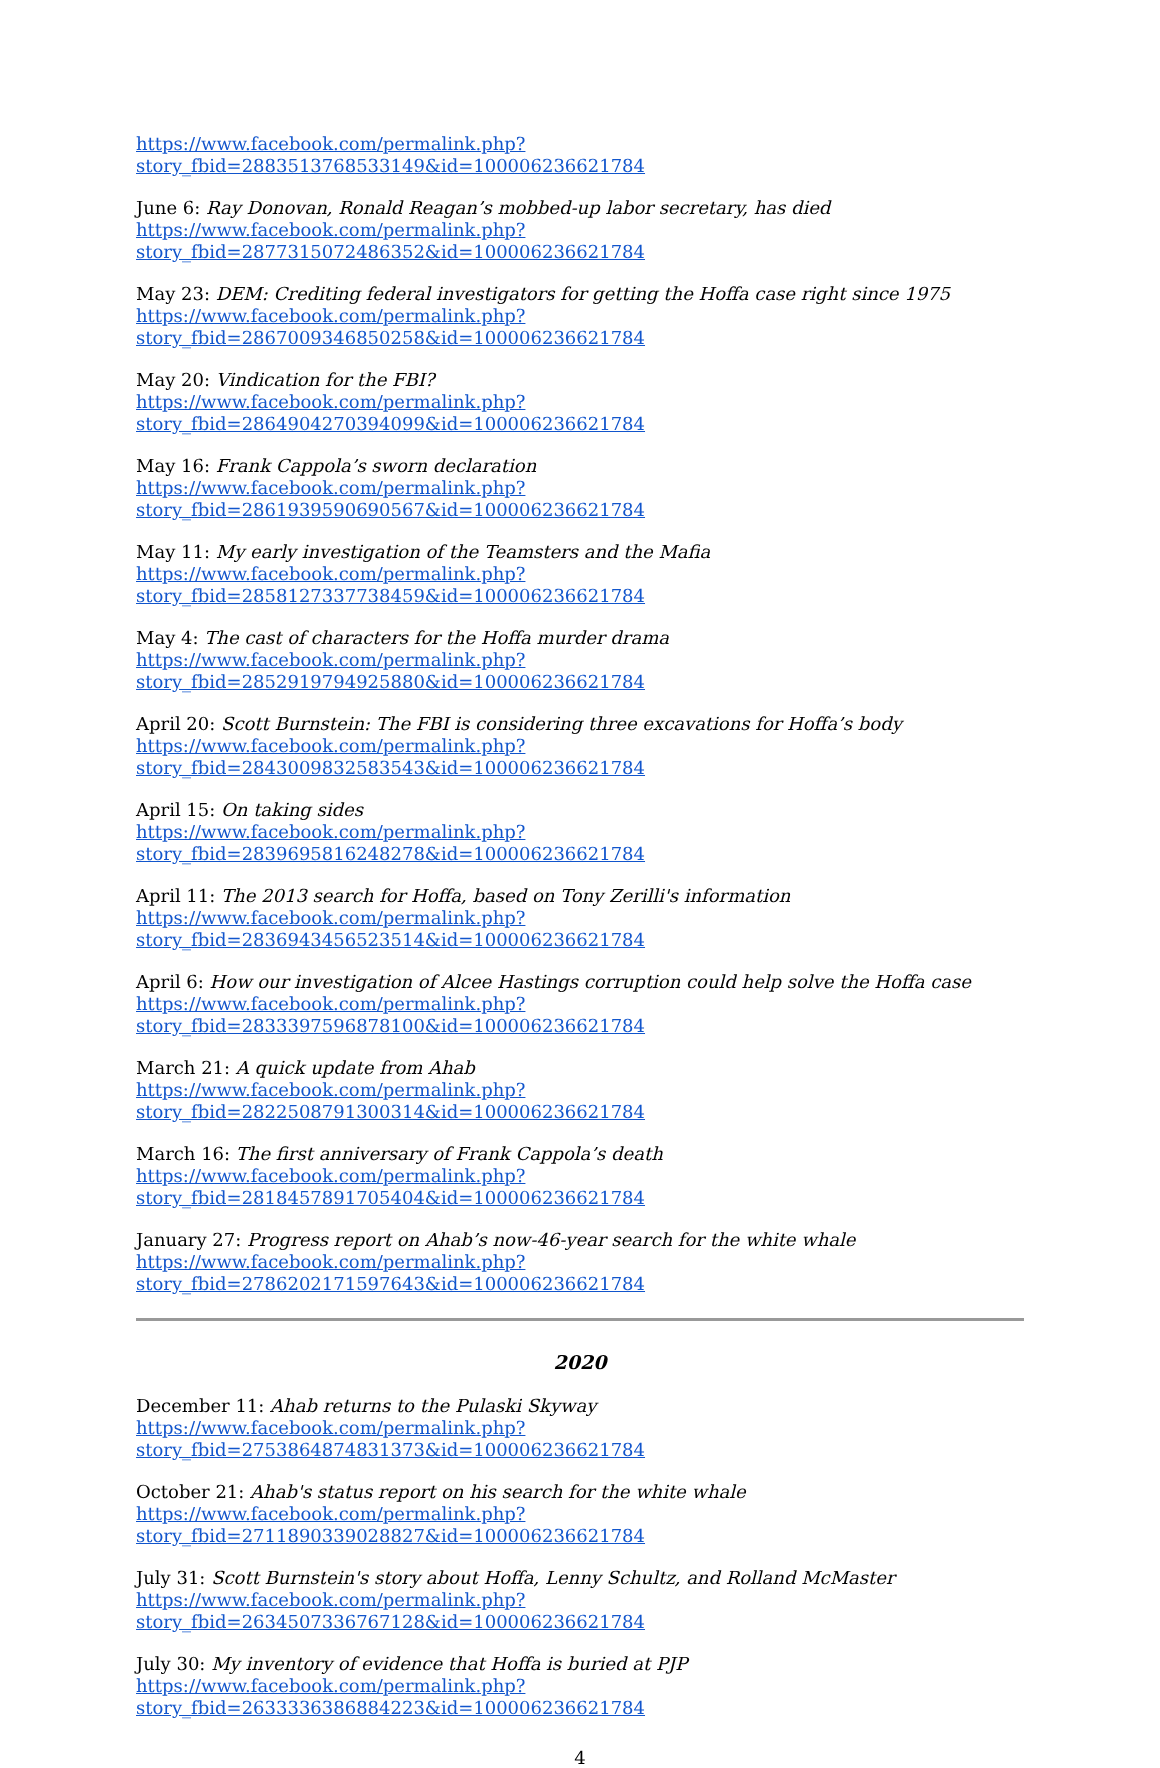https://www.facebook.com/permalink.php?story_fbid=2883513768533149&id=100006236621784
June 6: Ray Donovan, Ronald Reagan’s mobbed-up labor secretary, has died
https://www.facebook.com/permalink.php?story_fbid=2877315072486352&id=100006236621784
May 23: DEM: Crediting federal investigators for getting the Hoffa case right since 1975
https://www.facebook.com/permalink.php?story_fbid=2867009346850258&id=100006236621784
May 20: Vindication for the FBI?
https://www.facebook.com/permalink.php?story_fbid=2864904270394099&id=100006236621784
May 16: Frank Cappola’s sworn declaration
https://www.facebook.com/permalink.php?story_fbid=2861939590690567&id=100006236621784
May 11: My early investigation of the Teamsters and the Mafia
https://www.facebook.com/permalink.php?story_fbid=2858127337738459&id=100006236621784
May 4: The cast of characters for the Hoffa murder drama
https://www.facebook.com/permalink.php?story_fbid=2852919794925880&id=100006236621784
April 20: Scott Burnstein: The FBI is considering three excavations for Hoffa’s body
https://www.facebook.com/permalink.php?story_fbid=2843009832583543&id=100006236621784
April 15: On taking sides
https://www.facebook.com/permalink.php?story_fbid=2839695816248278&id=100006236621784
April 11: The 2013 search for Hoffa, based on Tony Zerilli's information
https://www.facebook.com/permalink.php?story_fbid=2836943456523514&id=100006236621784
April 6: How our investigation of Alcee Hastings corruption could help solve the Hoffa case
https://www.facebook.com/permalink.php?story_fbid=2833397596878100&id=100006236621784
March 21: A quick update from Ahab
https://www.facebook.com/permalink.php?story_fbid=2822508791300314&id=100006236621784
March 16: The first anniversary of Frank Cappola’s death
https://www.facebook.com/permalink.php?story_fbid=2818457891705404&id=100006236621784
January 27: Progress report on Ahab’s now-46-year search for the white whale
https://www.facebook.com/permalink.php?story_fbid=2786202171597643&id=100006236621784
2020
December 11: Ahab returns to the Pulaski Skyway
https://www.facebook.com/permalink.php?story_fbid=2753864874831373&id=100006236621784
October 21: Ahab's status report on his search for the white whale
https://www.facebook.com/permalink.php?story_fbid=2711890339028827&id=100006236621784
July 31: Scott Burnstein's story about Hoffa, Lenny Schultz, and Rolland McMaster
https://www.facebook.com/permalink.php?story_fbid=2634507336767128&id=100006236621784
July 30: My inventory of evidence that Hoffa is buried at PJP
https://www.facebook.com/permalink.php?story_fbid=2633336386884223&id=100006236621784
4